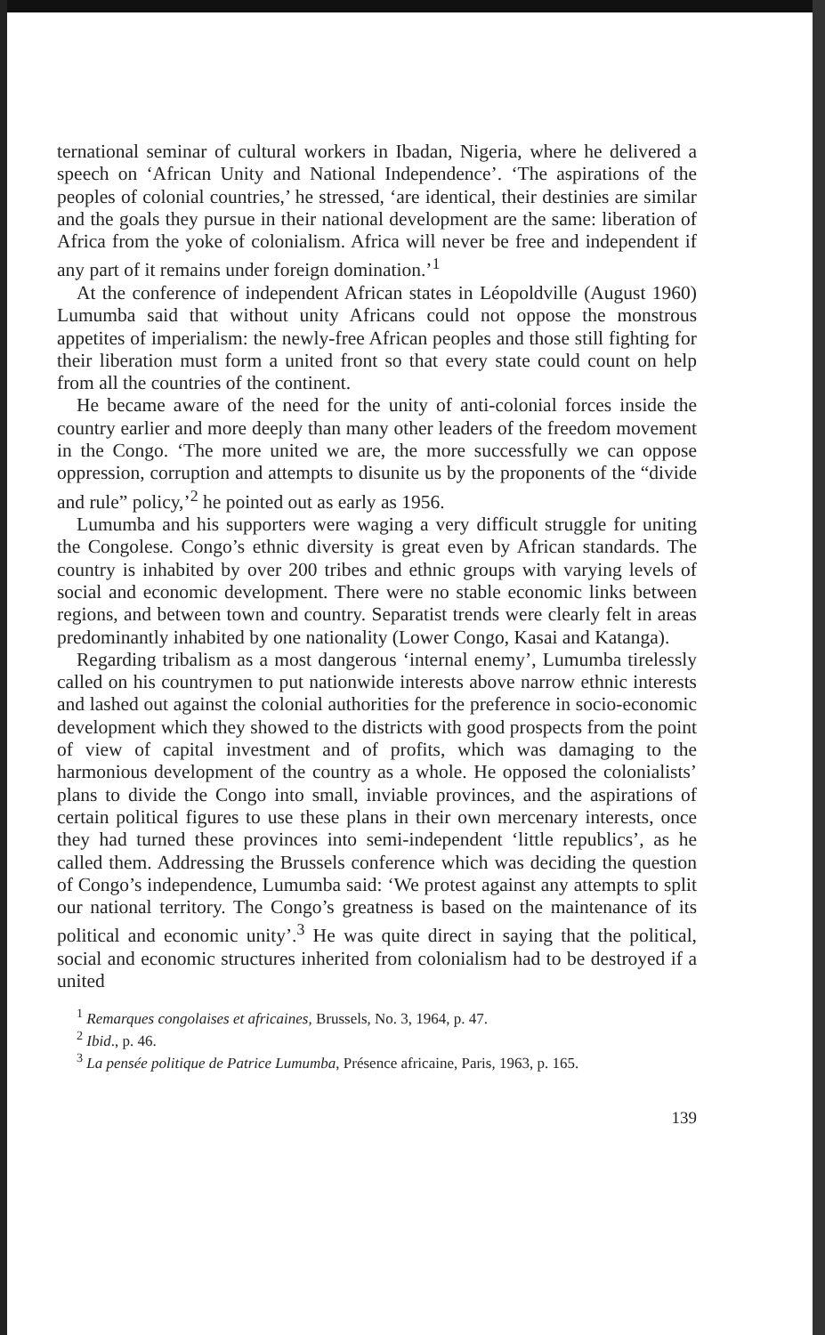ternational seminar of cultural workers in Ibadan, Nigeria, where he delivered a speech on ‘African Unity and National Independence’. ‘The aspirations of the peoples of colonial countries,’ he stressed, ‘are identical, their destinies are similar and the goals they pursue in their national development are the same: liberation of Africa from the yoke of colonialism. Africa will never be free and independent if any part of it remains under foreign domination.’<sup>1</sup>
At the conference of independent African states in Léopoldville (August 1960) Lumumba said that without unity Africans could not oppose the monstrous appetites of imperialism: the newly-free African peoples and those still fighting for their liberation must form a united front so that every state could count on help from all the countries of the continent.
He became aware of the need for the unity of anti-colonial forces inside the country earlier and more deeply than many other leaders of the freedom movement in the Congo. ‘The more united we are, the more successfully we can oppose oppression, corruption and attempts to disunite us by the proponents of the “divide and rule” policy,’<sup>2</sup> he pointed out as early as 1956.
Lumumba and his supporters were waging a very difficult struggle for uniting the Congolese. Congo’s ethnic diversity is great even by African standards. The country is inhabited by over 200 tribes and ethnic groups with varying levels of social and economic development. There were no stable economic links between regions, and between town and country. Separatist trends were clearly felt in areas predominantly inhabited by one nationality (Lower Congo, Kasai and Katanga).
Regarding tribalism as a most dangerous ‘internal enemy’, Lumumba tirelessly called on his countrymen to put nationwide interests above narrow ethnic interests and lashed out against the colonial authorities for the preference in socio-economic development which they showed to the districts with good prospects from the point of view of capital investment and of profits, which was damaging to the harmonious development of the country as a whole. He opposed the colonialists’ plans to divide the Congo into small, inviable provinces, and the aspirations of certain political figures to use these plans in their own mercenary interests, once they had turned these provinces into semi-independent ‘little republics’, as he called them. Addressing the Brussels conference which was deciding the question of Congo’s independence, Lumumba said: ‘We protest against any attempts to split our national territory. The Congo’s greatness is based on the maintenance of its political and economic unity’.<sup>3</sup> He was quite direct in saying that the political, social and economic structures inherited from colonialism had to be destroyed if a united
<sup>1</sup> Remarques congolaises et africaines, Brussels, No. 3, 1964, p. 47.
<sup>2</sup> Ibid., p. 46.
<sup>3</sup> La pensée politique de Patrice Lumumba, Présence africaine, Paris, 1963, p. 165.
139